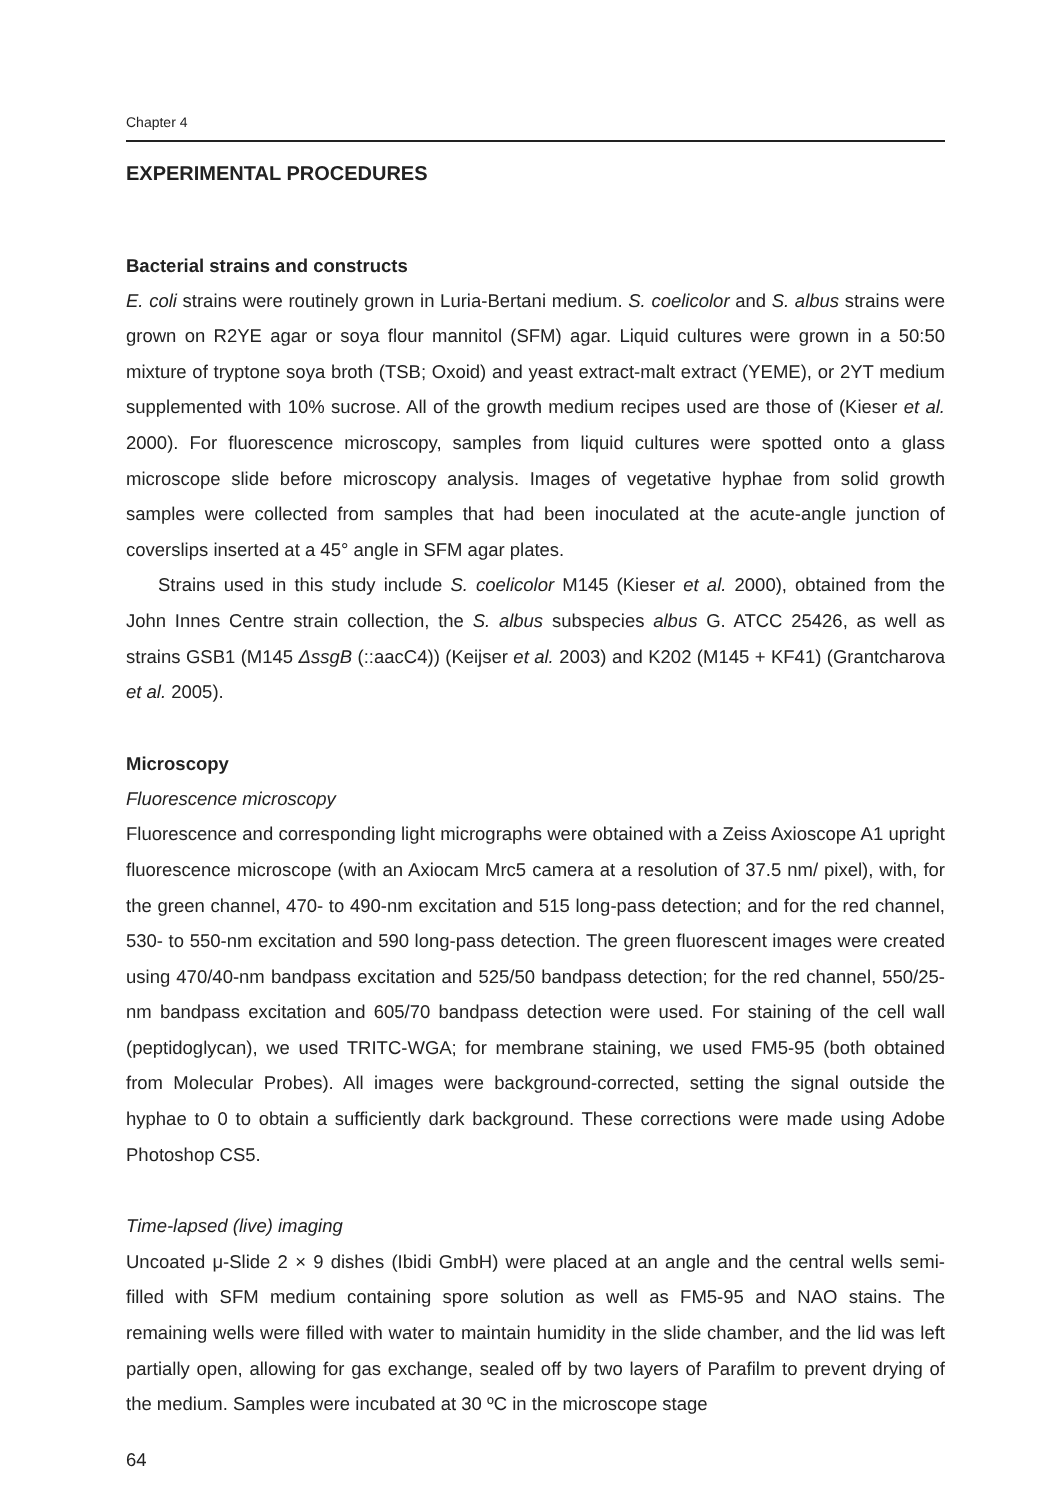Chapter 4
EXPERIMENTAL PROCEDURES
Bacterial strains and constructs
E. coli strains were routinely grown in Luria-Bertani medium. S. coelicolor and S. albus strains were grown on R2YE agar or soya flour mannitol (SFM) agar. Liquid cultures were grown in a 50:50 mixture of tryptone soya broth (TSB; Oxoid) and yeast extract-malt extract (YEME), or 2YT medium supplemented with 10% sucrose. All of the growth medium recipes used are those of (Kieser et al. 2000). For fluorescence microscopy, samples from liquid cultures were spotted onto a glass microscope slide before microscopy analysis. Images of vegetative hyphae from solid growth samples were collected from samples that had been inoculated at the acute-angle junction of coverslips inserted at a 45° angle in SFM agar plates.
Strains used in this study include S. coelicolor M145 (Kieser et al. 2000), obtained from the John Innes Centre strain collection, the S. albus subspecies albus G. ATCC 25426, as well as strains GSB1 (M145 ΔssgB (::aacC4)) (Keijser et al. 2003) and K202 (M145 + KF41) (Grantcharova et al. 2005).
Microscopy
Fluorescence microscopy
Fluorescence and corresponding light micrographs were obtained with a Zeiss Axioscope A1 upright fluorescence microscope (with an Axiocam Mrc5 camera at a resolution of 37.5 nm/ pixel), with, for the green channel, 470- to 490-nm excitation and 515 long-pass detection; and for the red channel, 530- to 550-nm excitation and 590 long-pass detection. The green fluorescent images were created using 470/40-nm bandpass excitation and 525/50 bandpass detection; for the red channel, 550/25-nm bandpass excitation and 605/70 bandpass detection were used. For staining of the cell wall (peptidoglycan), we used TRITC-WGA; for membrane staining, we used FM5-95 (both obtained from Molecular Probes). All images were background-corrected, setting the signal outside the hyphae to 0 to obtain a sufficiently dark background. These corrections were made using Adobe Photoshop CS5.
Time-lapsed (live) imaging
Uncoated μ-Slide 2 × 9 dishes (Ibidi GmbH) were placed at an angle and the central wells semi-filled with SFM medium containing spore solution as well as FM5-95 and NAO stains. The remaining wells were filled with water to maintain humidity in the slide chamber, and the lid was left partially open, allowing for gas exchange, sealed off by two layers of Parafilm to prevent drying of the medium. Samples were incubated at 30 ºC in the microscope stage
64